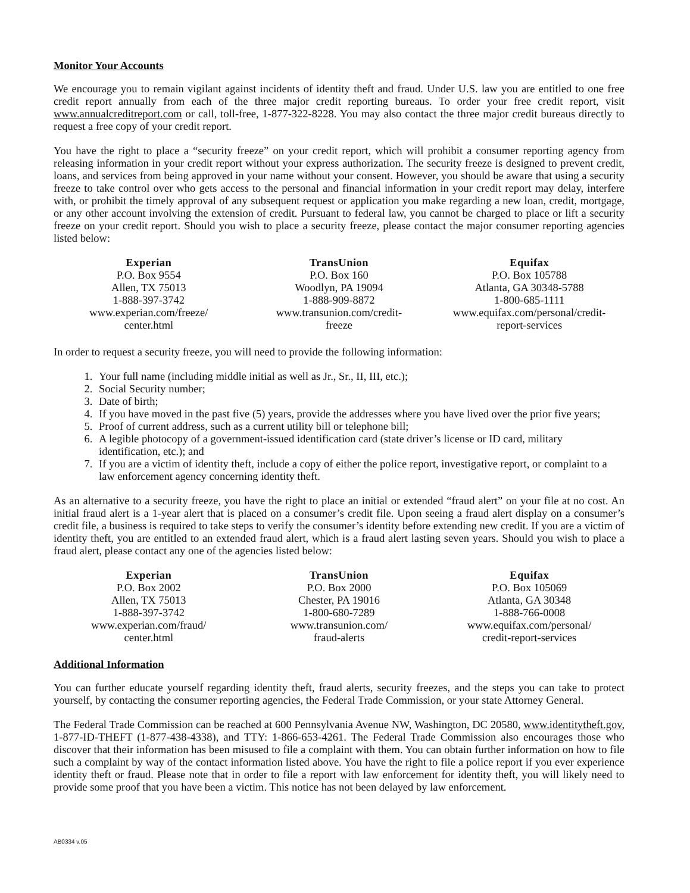Monitor Your Accounts
We encourage you to remain vigilant against incidents of identity theft and fraud. Under U.S. law you are entitled to one free credit report annually from each of the three major credit reporting bureaus. To order your free credit report, visit www.annualcreditreport.com or call, toll-free, 1-877-322-8228. You may also contact the three major credit bureaus directly to request a free copy of your credit report.
You have the right to place a “security freeze” on your credit report, which will prohibit a consumer reporting agency from releasing information in your credit report without your express authorization. The security freeze is designed to prevent credit, loans, and services from being approved in your name without your consent. However, you should be aware that using a security freeze to take control over who gets access to the personal and financial information in your credit report may delay, interfere with, or prohibit the timely approval of any subsequent request or application you make regarding a new loan, credit, mortgage, or any other account involving the extension of credit. Pursuant to federal law, you cannot be charged to place or lift a security freeze on your credit report. Should you wish to place a security freeze, please contact the major consumer reporting agencies listed below:
| Experian P.O. Box 9554 Allen, TX 75013 1-888-397-3742 www.experian.com/freeze/ center.html | TransUnion P.O. Box 160 Woodlyn, PA 19094 1-888-909-8872 www.transunion.com/credit- freeze | Equifax P.O. Box 105788 Atlanta, GA 30348-5788 1-800-685-1111 www.equifax.com/personal/credit- report-services |
In order to request a security freeze, you will need to provide the following information:
1. Your full name (including middle initial as well as Jr., Sr., II, III, etc.);
2. Social Security number;
3. Date of birth;
4. If you have moved in the past five (5) years, provide the addresses where you have lived over the prior five years;
5. Proof of current address, such as a current utility bill or telephone bill;
6. A legible photocopy of a government-issued identification card (state driver’s license or ID card, military identification, etc.); and
7. If you are a victim of identity theft, include a copy of either the police report, investigative report, or complaint to a law enforcement agency concerning identity theft.
As an alternative to a security freeze, you have the right to place an initial or extended “fraud alert” on your file at no cost. An initial fraud alert is a 1-year alert that is placed on a consumer’s credit file. Upon seeing a fraud alert display on a consumer’s credit file, a business is required to take steps to verify the consumer’s identity before extending new credit. If you are a victim of identity theft, you are entitled to an extended fraud alert, which is a fraud alert lasting seven years. Should you wish to place a fraud alert, please contact any one of the agencies listed below:
| Experian P.O. Box 2002 Allen, TX 75013 1-888-397-3742 www.experian.com/fraud/ center.html | TransUnion P.O. Box 2000 Chester, PA 19016 1-800-680-7289 www.transunion.com/ fraud-alerts | Equifax P.O. Box 105069 Atlanta, GA 30348 1-888-766-0008 www.equifax.com/personal/ credit-report-services |
Additional Information
You can further educate yourself regarding identity theft, fraud alerts, security freezes, and the steps you can take to protect yourself, by contacting the consumer reporting agencies, the Federal Trade Commission, or your state Attorney General.
The Federal Trade Commission can be reached at 600 Pennsylvania Avenue NW, Washington, DC 20580, www.identitytheft.gov, 1-877-ID-THEFT (1-877-438-4338), and TTY: 1-866-653-4261. The Federal Trade Commission also encourages those who discover that their information has been misused to file a complaint with them. You can obtain further information on how to file such a complaint by way of the contact information listed above. You have the right to file a police report if you ever experience identity theft or fraud. Please note that in order to file a report with law enforcement for identity theft, you will likely need to provide some proof that you have been a victim. This notice has not been delayed by law enforcement.
AB0334 v.05